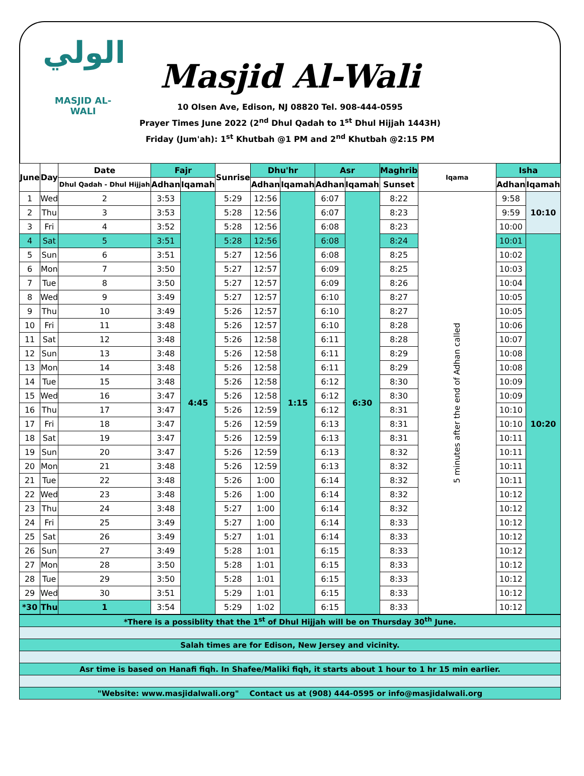الولي
MASJID AL-WALI
Masjid Al-Wali
10 Olsen Ave, Edison, NJ 08820 Tel. 908-444-0595
Prayer Times June 2022 (2<sup>nd</sup> Dhul Qadah to 1<sup>st</sup> Dhul Hijjah 1443H)
Friday (Jum'ah): 1<sup>st</sup> Khutbah @1 PM and 2<sup>nd</sup> Khutbah @2:15 PM
| June | Day | Date | Fajr | | Sunrise | Dhu'hr | | Asr | | Maghrib | Iqama | Isha | |
| --- | --- | --- | --- | --- | --- | --- | --- | --- | --- | --- | --- | --- | --- |
| | | Dhul Qadah - Dhul Hijjah | Adhan | Iqamah | | Adhan | Iqamah | Adhan | Iqamah | Sunset | | Adhan | Iqamah |
| 1 | Wed | 2 | 3:53 | 4:45 | 5:29 | 12:56 | 1:15 | 6:07 | 6:30 | 8:22 | 5 minutes after the end of Adhan called | 9:58 | 10:10 |
| 2 | Thu | 3 | 3:53 | | 5:28 | 12:56 | | 6:07 | | 8:23 | | 9:59 | |
| 3 | Fri | 4 | 3:52 | | 5:28 | 12:56 | | 6:08 | | 8:23 | | 10:00 | |
| 4 | Sat | 5 | 3:51 | | 5:28 | 12:56 | | 6:08 | | 8:24 | | 10:01 | 10:20 |
| 5 | Sun | 6 | 3:51 | | 5:27 | 12:56 | | 6:08 | | 8:25 | | 10:02 | |
| 6 | Mon | 7 | 3:50 | | 5:27 | 12:57 | | 6:09 | | 8:25 | | 10:03 | |
| 7 | Tue | 8 | 3:50 | | 5:27 | 12:57 | | 6:09 | | 8:26 | | 10:04 | |
| 8 | Wed | 9 | 3:49 | | 5:27 | 12:57 | | 6:10 | | 8:27 | | 10:05 | |
| 9 | Thu | 10 | 3:49 | | 5:26 | 12:57 | | 6:10 | | 8:27 | | 10:05 | |
| 10 | Fri | 11 | 3:48 | | 5:26 | 12:57 | | 6:10 | | 8:28 | | 10:06 | |
| 11 | Sat | 12 | 3:48 | | 5:26 | 12:58 | | 6:11 | | 8:28 | | 10:07 | |
| 12 | Sun | 13 | 3:48 | | 5:26 | 12:58 | | 6:11 | | 8:29 | | 10:08 | |
| 13 | Mon | 14 | 3:48 | | 5:26 | 12:58 | | 6:11 | | 8:29 | | 10:08 | |
| 14 | Tue | 15 | 3:48 | | 5:26 | 12:58 | | 6:12 | | 8:30 | | 10:09 | |
| 15 | Wed | 16 | 3:47 | | 5:26 | 12:58 | | 6:12 | | 8:30 | | 10:09 | |
| 16 | Thu | 17 | 3:47 | | 5:26 | 12:59 | | 6:12 | | 8:31 | | 10:10 | |
| 17 | Fri | 18 | 3:47 | | 5:26 | 12:59 | | 6:13 | | 8:31 | | 10:10 | |
| 18 | Sat | 19 | 3:47 | | 5:26 | 12:59 | | 6:13 | | 8:31 | | 10:11 | |
| 19 | Sun | 20 | 3:47 | | 5:26 | 12:59 | | 6:13 | | 8:32 | | 10:11 | |
| 20 | Mon | 21 | 3:48 | | 5:26 | 12:59 | | 6:13 | | 8:32 | | 10:11 | |
| 21 | Tue | 22 | 3:48 | | 5:26 | 1:00 | | 6:14 | | 8:32 | | 10:11 | |
| 22 | Wed | 23 | 3:48 | | 5:26 | 1:00 | | 6:14 | | 8:32 | | 10:12 | |
| 23 | Thu | 24 | 3:48 | | 5:27 | 1:00 | | 6:14 | | 8:32 | | 10:12 | |
| 24 | Fri | 25 | 3:49 | | 5:27 | 1:00 | | 6:14 | | 8:33 | | 10:12 | |
| 25 | Sat | 26 | 3:49 | | 5:27 | 1:01 | | 6:14 | | 8:33 | | 10:12 | |
| 26 | Sun | 27 | 3:49 | | 5:28 | 1:01 | | 6:15 | | 8:33 | | 10:12 | |
| 27 | Mon | 28 | 3:50 | | 5:28 | 1:01 | | 6:15 | | 8:33 | | 10:12 | |
| 28 | Tue | 29 | 3:50 | | 5:28 | 1:01 | | 6:15 | | 8:33 | | 10:12 | |
| 29 | Wed | 30 | 3:51 | | 5:29 | 1:01 | | 6:15 | | 8:33 | | 10:12 | |
| *30 | Thu | 1 | 3:54 | | 5:29 | 1:02 | | 6:15 | | 8:33 | | 10:12 | |
| *There is a possiblity that the 1<sup>st</sup> of Dhul Hijjah will be on Thursday 30<sup>th</sup> June. |
| Salah times are for Edison, New Jersey and vicinity. |
| Asr time is based on Hanafi fiqh. In Shafee/Maliki fiqh, it starts about 1 hour to 1 hr 15 min earlier. |
| "Website: www.masjidalwali.org" Contact us at (908) 444-0595 or info@masjidalwali.org |